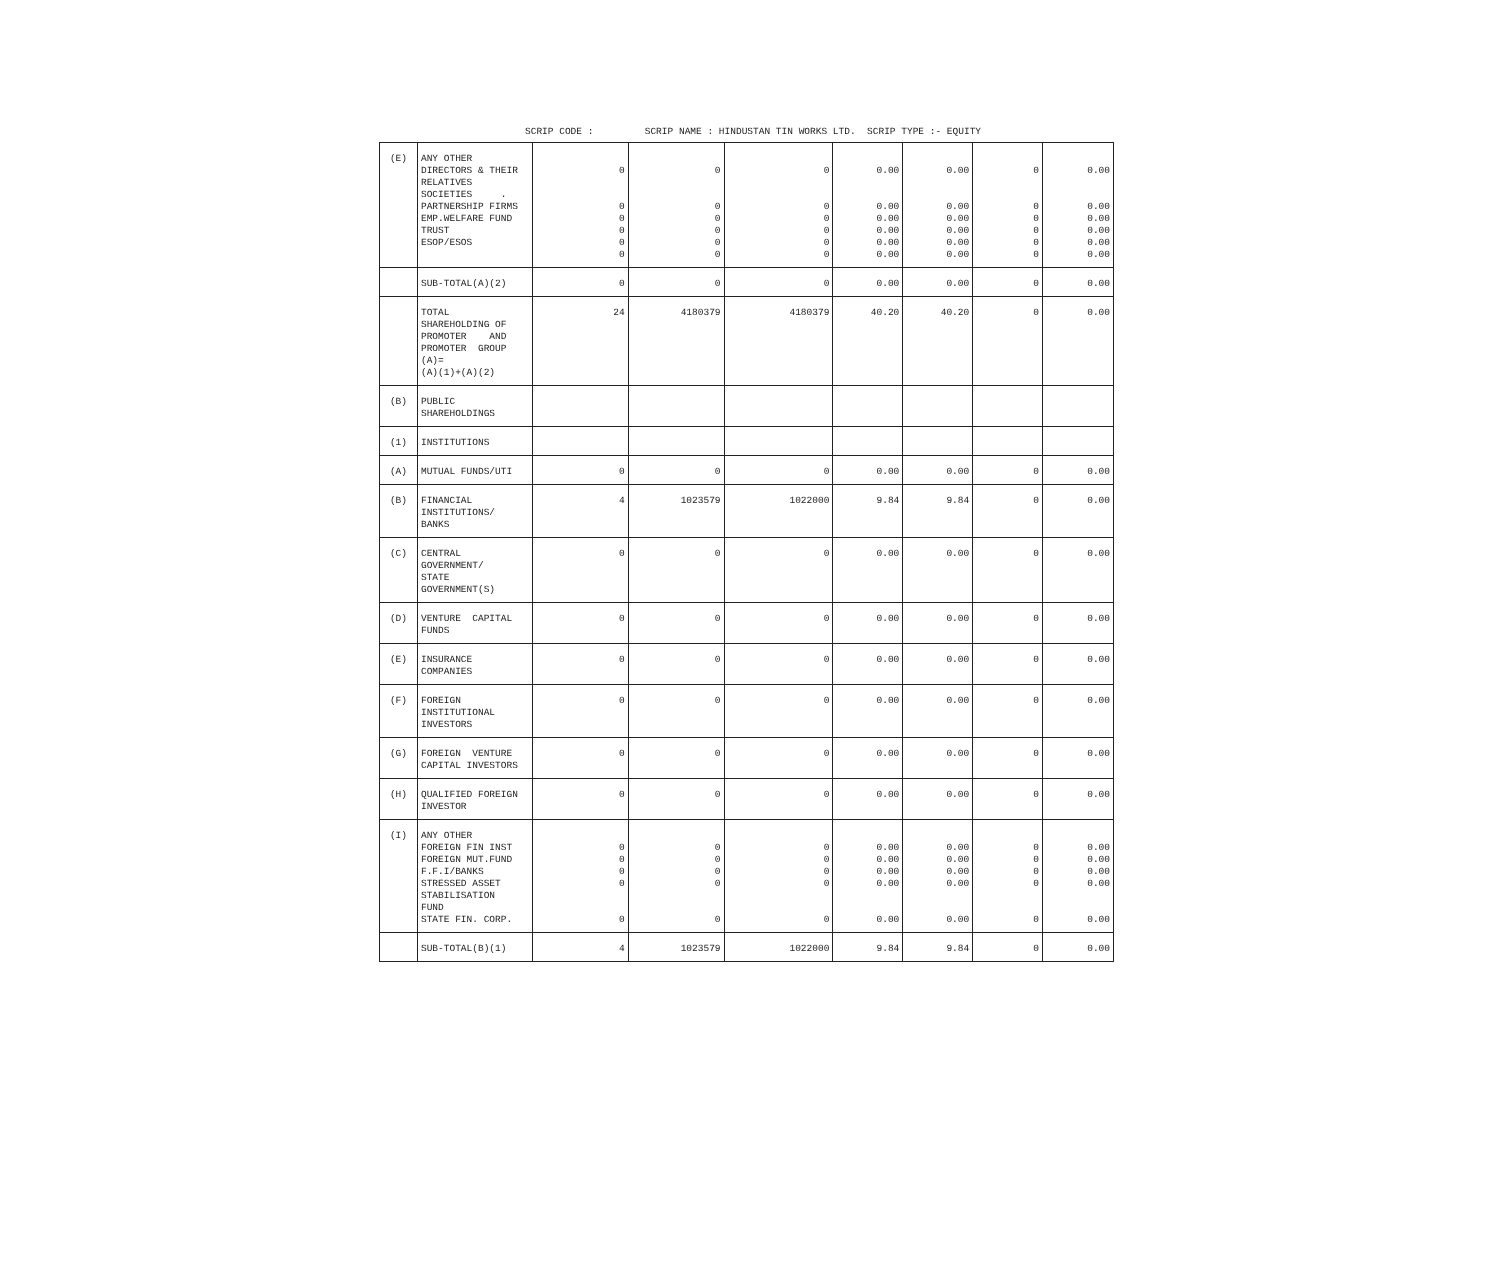SCRIP CODE : SCRIP NAME : HINDUSTAN TIN WORKS LTD. SCRIP TYPE :- EQUITY
| (E) | ANY OTHER DIRECTORS & THEIR RELATIVES SOCIETIES . PARTNERSHIP FIRMS EMP.WELFARE FUND TRUST ESOP/ESOS | 0 0 0 0 0 0 | 0 0 0 0 0 0 | 0 0 0 0 0 0 | 0.00 0.00 0.00 0.00 0.00 0.00 | 0.00 0.00 0.00 0.00 0.00 0.00 | 0 0 0 0 0 0 | 0.00 0.00 0.00 0.00 0.00 0.00 |
| | SUB-TOTAL(A)(2) | 0 | 0 | 0 | 0.00 | 0.00 | 0 | 0.00 |
| | TOTAL SHAREHOLDING OF PROMOTER AND PROMOTER GROUP (A)= (A)(1)+(A)(2) | 24 | 4180379 | 4180379 | 40.20 | 40.20 | 0 | 0.00 |
| (B) | PUBLIC SHAREHOLDINGS | | | | | | | |
| (1) | INSTITUTIONS | | | | | | | |
| (A) | MUTUAL FUNDS/UTI | 0 | 0 | 0 | 0.00 | 0.00 | 0 | 0.00 |
| (B) | FINANCIAL INSTITUTIONS/ BANKS | 4 | 1023579 | 1022000 | 9.84 | 9.84 | 0 | 0.00 |
| (C) | CENTRAL GOVERNMENT/ STATE GOVERNMENT(S) | 0 | 0 | 0 | 0.00 | 0.00 | 0 | 0.00 |
| (D) | VENTURE CAPITAL FUNDS | 0 | 0 | 0 | 0.00 | 0.00 | 0 | 0.00 |
| (E) | INSURANCE COMPANIES | 0 | 0 | 0 | 0.00 | 0.00 | 0 | 0.00 |
| (F) | FOREIGN INSTITUTIONAL INVESTORS | 0 | 0 | 0 | 0.00 | 0.00 | 0 | 0.00 |
| (G) | FOREIGN VENTURE CAPITAL INVESTORS | 0 | 0 | 0 | 0.00 | 0.00 | 0 | 0.00 |
| (H) | QUALIFIED FOREIGN INVESTOR | 0 | 0 | 0 | 0.00 | 0.00 | 0 | 0.00 |
| (I) | ANY OTHER FOREIGN FIN INST FOREIGN MUT.FUND F.F.I/BANKS STRESSED ASSET STABILISATION FUND STATE FIN. CORP. | 0 0 0 0 0 | 0 0 0 0 0 | 0 0 0 0 0 | 0.00 0.00 0.00 0.00 0.00 | 0.00 0.00 0.00 0.00 0.00 | 0 0 0 0 0 | 0.00 0.00 0.00 0.00 0.00 |
| | SUB-TOTAL(B)(1) | 4 | 1023579 | 1022000 | 9.84 | 9.84 | 0 | 0.00 |